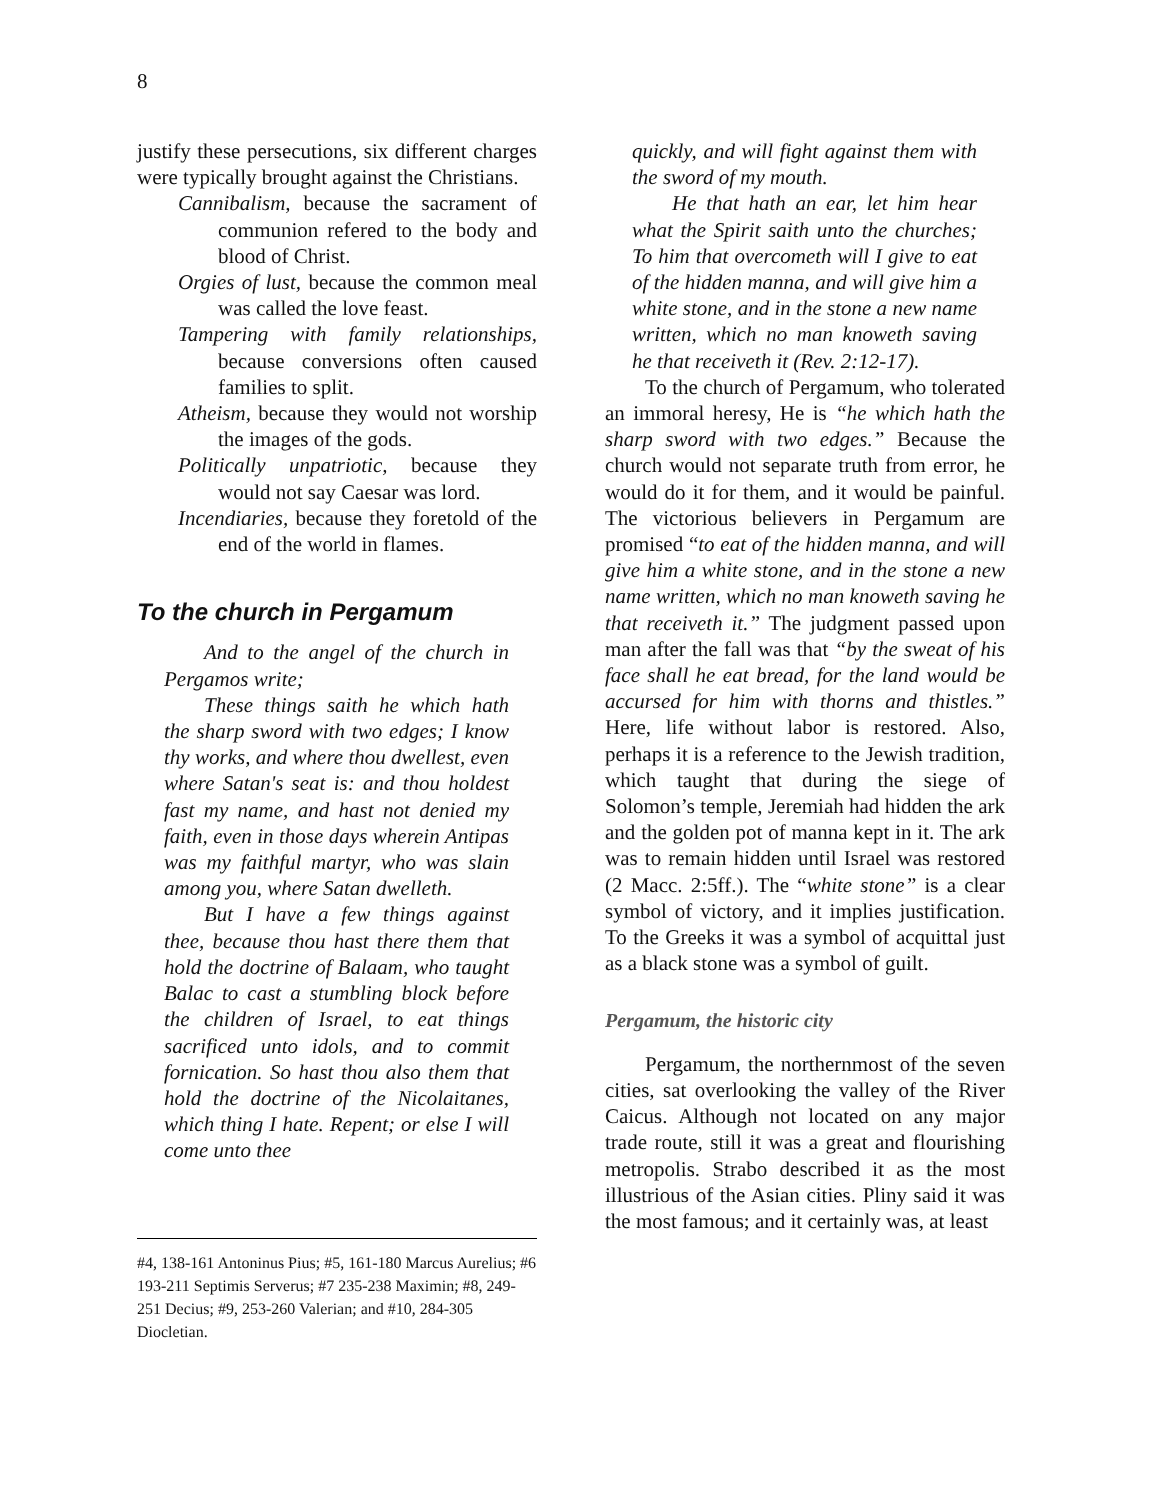8
justify these persecutions, six different charges were typically brought against the Christians.
Cannibalism, because the sacrament of communion refered to the body and blood of Christ.
Orgies of lust, because the common meal was called the love feast.
Tampering with family relationships, because conversions often caused families to split.
Atheism, because they would not worship the images of the gods.
Politically unpatriotic, because they would not say Caesar was lord.
Incendiaries, because they foretold of the end of the world in flames.
To the church in Pergamum
And to the angel of the church in Pergamos write;
These things saith he which hath the sharp sword with two edges; I know thy works, and where thou dwellest, even where Satan's seat is: and thou holdest fast my name, and hast not denied my faith, even in those days wherein Antipas was my faithful martyr, who was slain among you, where Satan dwelleth.
But I have a few things against thee, because thou hast there them that hold the doctrine of Balaam, who taught Balac to cast a stumbling block before the children of Israel, to eat things sacrificed unto idols, and to commit fornication. So hast thou also them that hold the doctrine of the Nicolaitanes, which thing I hate. Repent; or else I will come unto thee
#4, 138-161 Antoninus Pius; #5, 161-180 Marcus Aurelius; #6 193-211 Septimis Serverus; #7 235-238 Maximin; #8, 249-251 Decius; #9, 253-260 Valerian; and #10, 284-305 Diocletian.
quickly, and will fight against them with the sword of my mouth.
He that hath an ear, let him hear what the Spirit saith unto the churches; To him that overcometh will I give to eat of the hidden manna, and will give him a white stone, and in the stone a new name written, which no man knoweth saving he that receiveth it (Rev. 2:12-17).
To the church of Pergamum, who tolerated an immoral heresy, He is “he which hath the sharp sword with two edges.” Because the church would not separate truth from error, he would do it for them, and it would be painful. The victorious believers in Pergamum are promised “to eat of the hidden manna, and will give him a white stone, and in the stone a new name written, which no man knoweth saving he that receiveth it.” The judgment passed upon man after the fall was that “by the sweat of his face shall he eat bread, for the land would be accursed for him with thorns and thistles.” Here, life without labor is restored. Also, perhaps it is a reference to the Jewish tradition, which taught that during the siege of Solomon’s temple, Jeremiah had hidden the ark and the golden pot of manna kept in it. The ark was to remain hidden until Israel was restored (2 Macc. 2:5ff.). The “white stone” is a clear symbol of victory, and it implies justification. To the Greeks it was a symbol of acquittal just as a black stone was a symbol of guilt.
Pergamum, the historic city
Pergamum, the northernmost of the seven cities, sat overlooking the valley of the River Caicus. Although not located on any major trade route, still it was a great and flourishing metropolis. Strabo described it as the most illustrious of the Asian cities. Pliny said it was the most famous; and it certainly was, at least